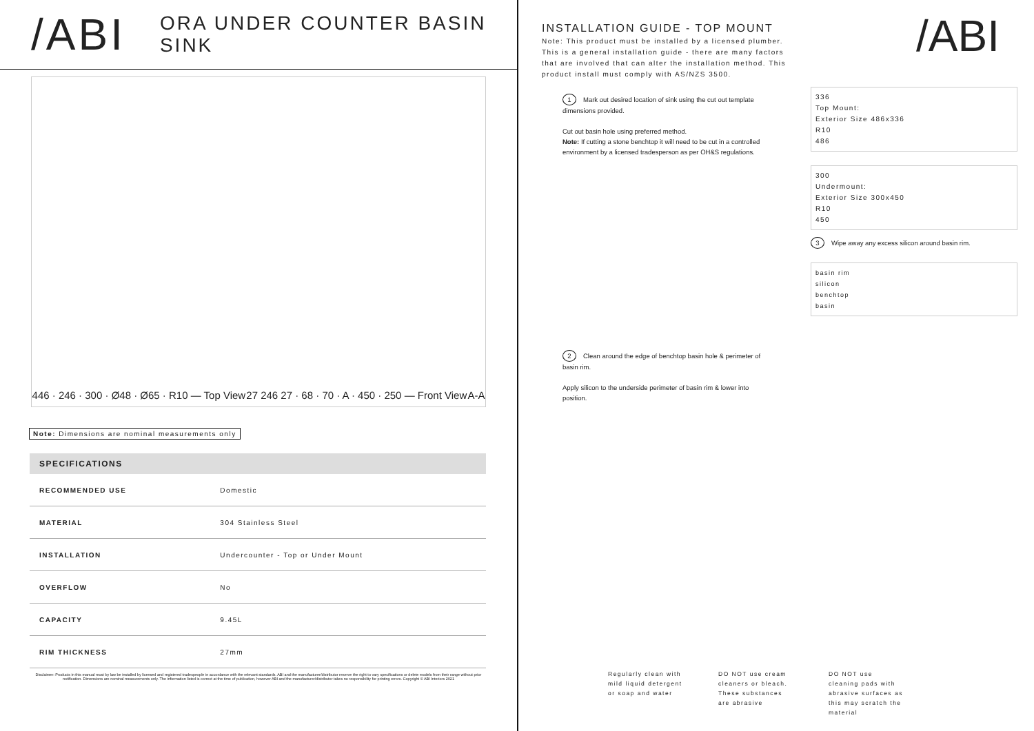/ABI
ORA UNDER COUNTER BASIN SINK
446 · 246 · 300 · Ø48 · Ø65 · R10 — Top View 27 246 27 · 68 · 70 · A · 450 · 250 — Front View A-A
Note: Dimensions are nominal measurements only
| SPECIFICATIONS | |
| --- | --- |
| RECOMMENDED USE | Domestic |
| MATERIAL | 304 Stainless Steel |
| INSTALLATION | Undercounter - Top or Under Mount |
| OVERFLOW | No |
| CAPACITY | 9.45L |
| RIM THICKNESS | 27mm |
Disclaimer: Products in this manual must by law be installed by licensed and registered tradespeople in accordance with the relevant standards. ABI and the manufacturer/distributor reserve the right to vary specifications or delete models from their range without prior notification. Dimensions are nominal measurements only. The information listed is correct at the time of publication, however ABI and the manufacturer/distributor takes no responsibility for printing errors. Copyright © ABI Interiors 2021
/ABI
INSTALLATION GUIDE - TOP MOUNT
Note: This product must be installed by a licensed plumber. This is a general installation guide - there are many factors that are involved that can alter the installation method. This product install must comply with AS/NZS 3500.
1 Mark out desired location of sink using the cut out template dimensions provided.
Cut out basin hole using preferred method.
Note: If cutting a stone benchtop it will need to be cut in a controlled environment by a licensed tradesperson as per OH&S regulations.
2 Clean around the edge of benchtop basin hole & perimeter of basin rim.
Apply silicon to the underside perimeter of basin rim & lower into position.
336
Top Mount:
Exterior Size 486x336
R10
486
300
Undermount:
Exterior Size 300x450
R10
450
3 Wipe away any excess silicon around basin rim.
basin rim
silicon
benchtop
basin
Regularly clean with mild liquid detergent or soap and water
DO NOT use cream cleaners or bleach. These substances are abrasive
DO NOT use cleaning pads with abrasive surfaces as this may scratch the material